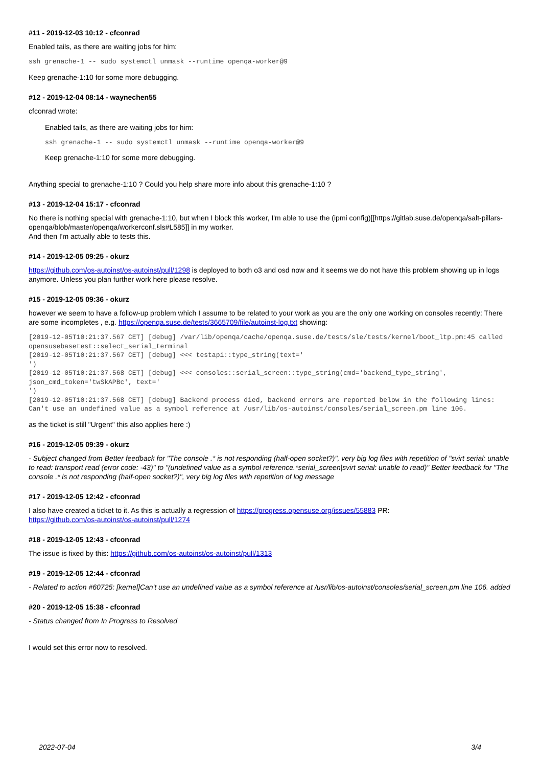#11 - 2019-12-03 10:12 - cfconrad
Enabled tails, as there are waiting jobs for him:
ssh grenache-1 -- sudo systemctl unmask --runtime openqa-worker@9
Keep grenache-1:10 for some more debugging.
#12 - 2019-12-04 08:14 - waynechen55
cfconrad wrote:
Enabled tails, as there are waiting jobs for him:
ssh grenache-1 -- sudo systemctl unmask --runtime openqa-worker@9
Keep grenache-1:10 for some more debugging.
Anything special to grenache-1:10 ? Could you help share more info about this grenache-1:10 ?
#13 - 2019-12-04 15:17 - cfconrad
No there is nothing special with grenache-1:10, but when I block this worker, I'm able to use the (ipmi config)[[https://gitlab.suse.de/openqa/salt-pillars-openqa/blob/master/openqa/workerconf.sls#L585]] in my worker.
And then I'm actually able to tests this.
#14 - 2019-12-05 09:25 - okurz
https://github.com/os-autoinst/os-autoinst/pull/1298 is deployed to both o3 and osd now and it seems we do not have this problem showing up in logs anymore. Unless you plan further work here please resolve.
#15 - 2019-12-05 09:36 - okurz
however we seem to have a follow-up problem which I assume to be related to your work as you are the only one working on consoles recently: There are some incompletes , e.g. https://openqa.suse.de/tests/3665709/file/autoinst-log.txt showing:
[2019-12-05T10:21:37.567 CET] [debug] /var/lib/openqa/cache/openqa.suse.de/tests/sle/tests/kernel/boot_ltp.pm:45 called opensusebasetest::select_serial_terminal
[2019-12-05T10:21:37.567 CET] [debug] <<< testapi::type_string(text='
')
[2019-12-05T10:21:37.568 CET] [debug] <<< consoles::serial_screen::type_string(cmd='backend_type_string', json_cmd_token='twSkAPBc', text='
')
[2019-12-05T10:21:37.568 CET] [debug] Backend process died, backend errors are reported below in the following lines:
Can't use an undefined value as a symbol reference at /usr/lib/os-autoinst/consoles/serial_screen.pm line 106.
as the ticket is still "Urgent" this also applies here :)
#16 - 2019-12-05 09:39 - okurz
- Subject changed from Better feedback for "The console .* is not responding (half-open socket?)", very big log files with repetition of "svirt serial: unable to read: transport read (error code: -43)" to "(undefined value as a symbol reference.*serial_screen|svirt serial: unable to read)" Better feedback for "The console .* is not responding (half-open socket?)", very big log files with repetition of log message
#17 - 2019-12-05 12:42 - cfconrad
I also have created a ticket to it. As this is actually a regression of https://progress.opensuse.org/issues/55883 PR:
https://github.com/os-autoinst/os-autoinst/pull/1274
#18 - 2019-12-05 12:43 - cfconrad
The issue is fixed by this: https://github.com/os-autoinst/os-autoinst/pull/1313
#19 - 2019-12-05 12:44 - cfconrad
- Related to action #60725: [kernel]Can't use an undefined value as a symbol reference at /usr/lib/os-autoinst/consoles/serial_screen.pm line 106. added
#20 - 2019-12-05 15:38 - cfconrad
- Status changed from In Progress to Resolved
I would set this error now to resolved.
2022-07-04 3/4